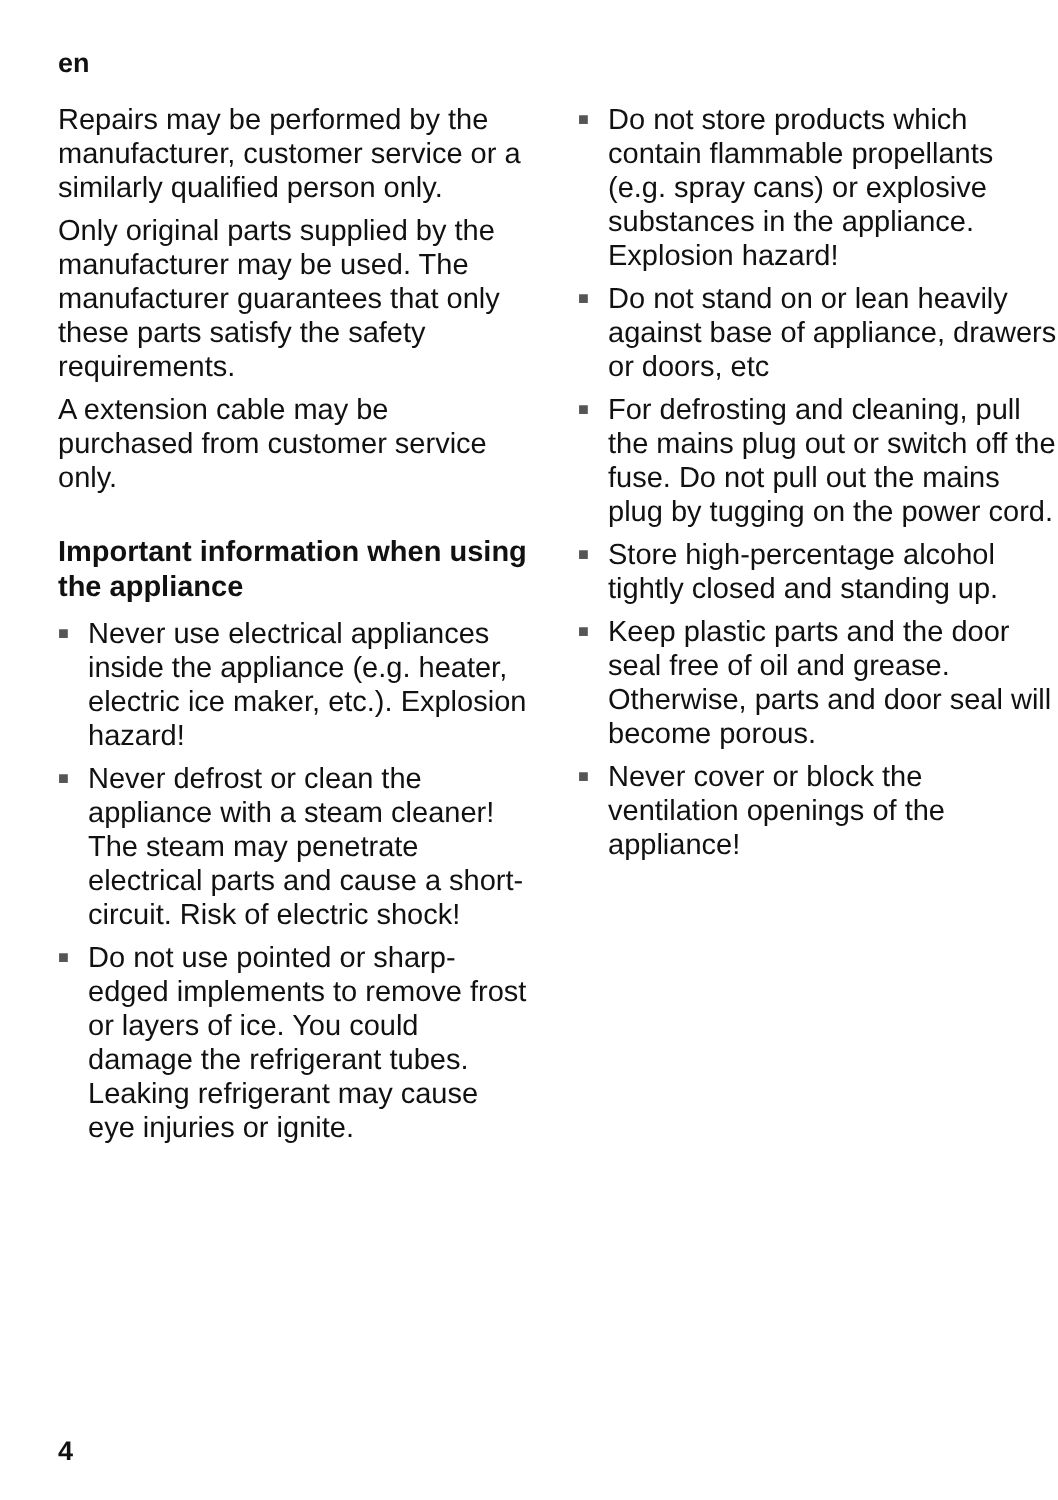en
Repairs may be performed by the manufacturer, customer service or a similarly qualified person only.
Only original parts supplied by the manufacturer may be used. The manufacturer guarantees that only these parts satisfy the safety requirements.
A extension cable may be purchased from customer service only.
Important information when using the appliance
■ Never use electrical appliances inside the appliance (e.g. heater, electric ice maker, etc.). Explosion hazard!
■ Never defrost or clean the appliance with a steam cleaner! The steam may penetrate electrical parts and cause a short-circuit. Risk of electric shock!
■ Do not use pointed or sharp-edged implements to remove frost or layers of ice. You could damage the refrigerant tubes. Leaking refrigerant may cause eye injuries or ignite.
■ Do not store products which contain flammable propellants (e.g. spray cans) or explosive substances in the appliance. Explosion hazard!
■ Do not stand on or lean heavily against base of appliance, drawers or doors, etc
■ For defrosting and cleaning, pull the mains plug out or switch off the fuse. Do not pull out the mains plug by tugging on the power cord.
■ Store high-percentage alcohol tightly closed and standing up.
■ Keep plastic parts and the door seal free of oil and grease. Otherwise, parts and door seal will become porous.
■ Never cover or block the ventilation openings of the appliance!
4